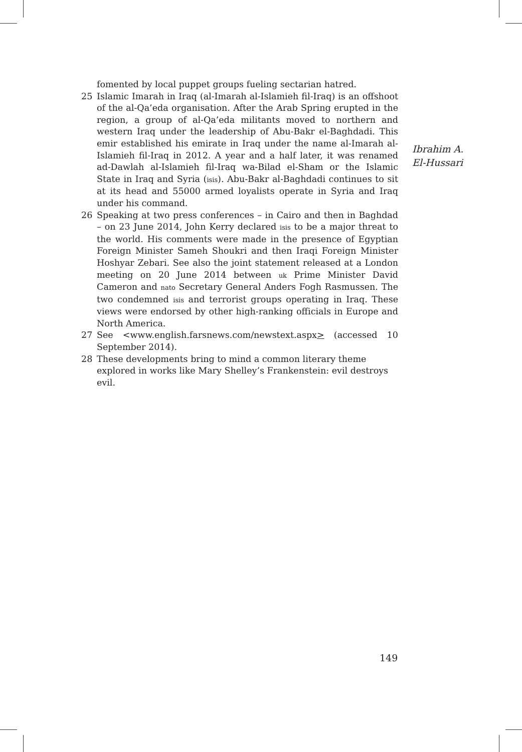fomented by local puppet groups fueling sectarian hatred.
25 Islamic Imarah in Iraq (al-Imarah al-Islamieh fil-Iraq) is an offshoot of the al-Qa’eda organisation. After the Arab Spring erupted in the region, a group of al-Qa’eda militants moved to northern and western Iraq under the leadership of Abu-Bakr el-Baghdadi. This emir established his emirate in Iraq under the name al-Imarah al-Islamieh fil-Iraq in 2012. A year and a half later, it was renamed ad-Dawlah al-Islamieh fil-Iraq wa-Bilad el-Sham or the Islamic State in Iraq and Syria (isis). Abu-Bakr al-Baghdadi continues to sit at its head and 55000 armed loyalists operate in Syria and Iraq under his command.
26 Speaking at two press conferences – in Cairo and then in Baghdad – on 23 June 2014, John Kerry declared isis to be a major threat to the world. His comments were made in the presence of Egyptian Foreign Minister Sameh Shoukri and then Iraqi Foreign Minister Hoshyar Zebari. See also the joint statement released at a London meeting on 20 June 2014 between uk Prime Minister David Cameron and nato Secretary General Anders Fogh Rasmussen. The two condemned isis and terrorist groups operating in Iraq. These views were endorsed by other high-ranking officials in Europe and North America.
27 See <www.english.farsnews.com/newstext.aspx> (accessed 10 September 2014).
28 These developments bring to mind a common literary theme explored in works like Mary Shelley’s Frankenstein: evil destroys evil.
Ibrahim A.
El-Hussari
149